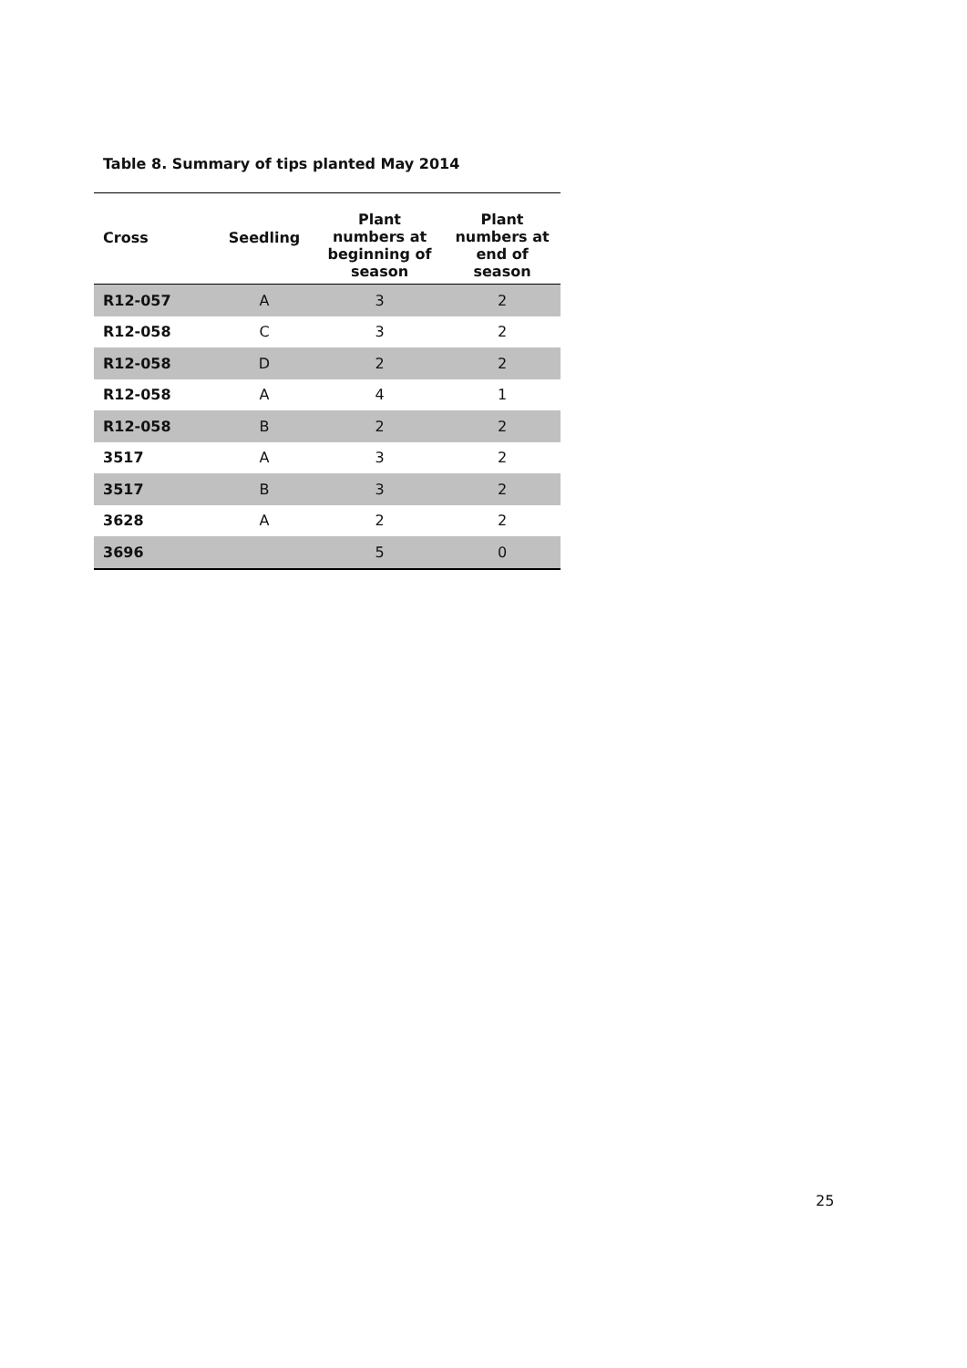Table 8. Summary of tips planted May 2014
| Cross | Seedling | Plant numbers at beginning of season | Plant numbers at end of season |
| --- | --- | --- | --- |
| R12-057 | A | 3 | 2 |
| R12-058 | C | 3 | 2 |
| R12-058 | D | 2 | 2 |
| R12-058 | A | 4 | 1 |
| R12-058 | B | 2 | 2 |
| 3517 | A | 3 | 2 |
| 3517 | B | 3 | 2 |
| 3628 | A | 2 | 2 |
| 3696 | | 5 | 0 |
25